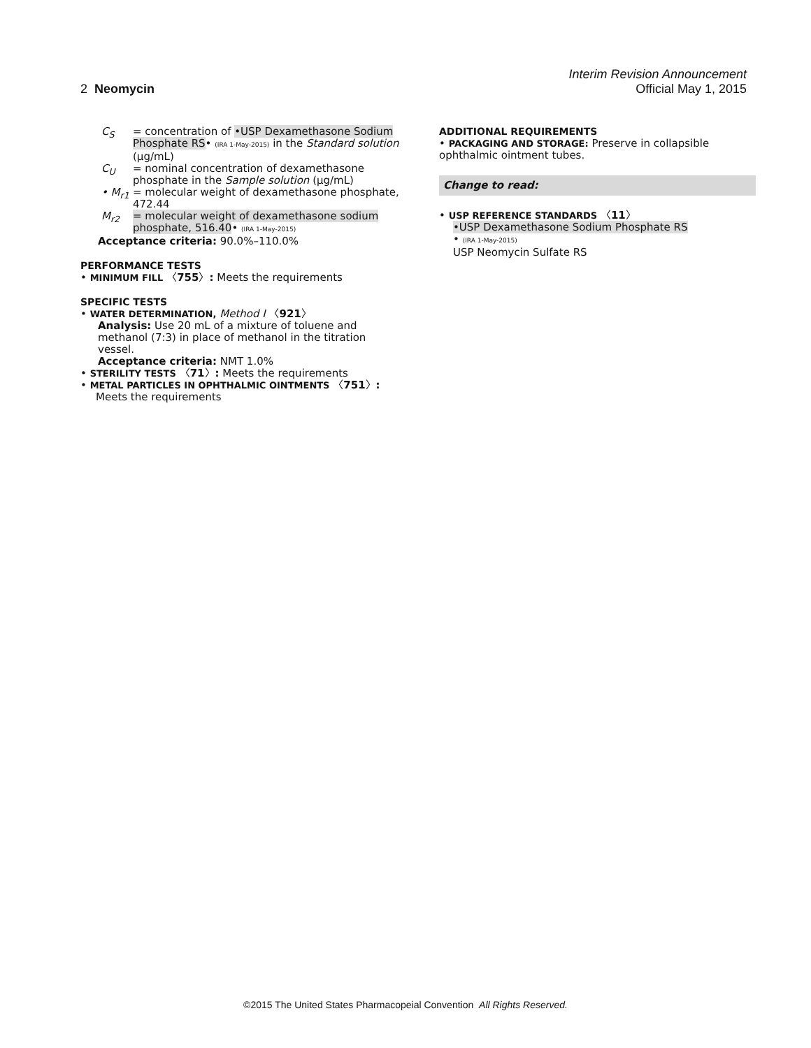Interim Revision Announcement
2 Neomycin Official May 1, 2015
C<sub>S</sub> = concentration of •USP Dexamethasone Sodium Phosphate RS• (IRA 1-May-2015) in the Standard solution (µg/mL)
C<sub>U</sub> = nominal concentration of dexamethasone phosphate in the Sample solution (µg/mL)
• M<sub>r1</sub> = molecular weight of dexamethasone phosphate, 472.44
M<sub>r2</sub> = molecular weight of dexamethasone sodium phosphate, 516.40• (IRA 1-May-2015)
Acceptance criteria: 90.0%–110.0%
PERFORMANCE TESTS
• MINIMUM FILL 〈755〉: Meets the requirements
SPECIFIC TESTS
• WATER DETERMINATION, Method I 〈921〉
Analysis: Use 20 mL of a mixture of toluene and methanol (7:3) in place of methanol in the titration vessel.
Acceptance criteria: NMT 1.0%
• STERILITY TESTS 〈71〉: Meets the requirements
• METAL PARTICLES IN OPHTHALMIC OINTMENTS 〈751〉:
Meets the requirements
ADDITIONAL REQUIREMENTS
• PACKAGING AND STORAGE: Preserve in collapsible ophthalmic ointment tubes.
Change to read:
• USP REFERENCE STANDARDS 〈11〉
•USP Dexamethasone Sodium Phosphate RS
• (IRA 1-May-2015)
USP Neomycin Sulfate RS
©2015 The United States Pharmacopeial Convention All Rights Reserved.